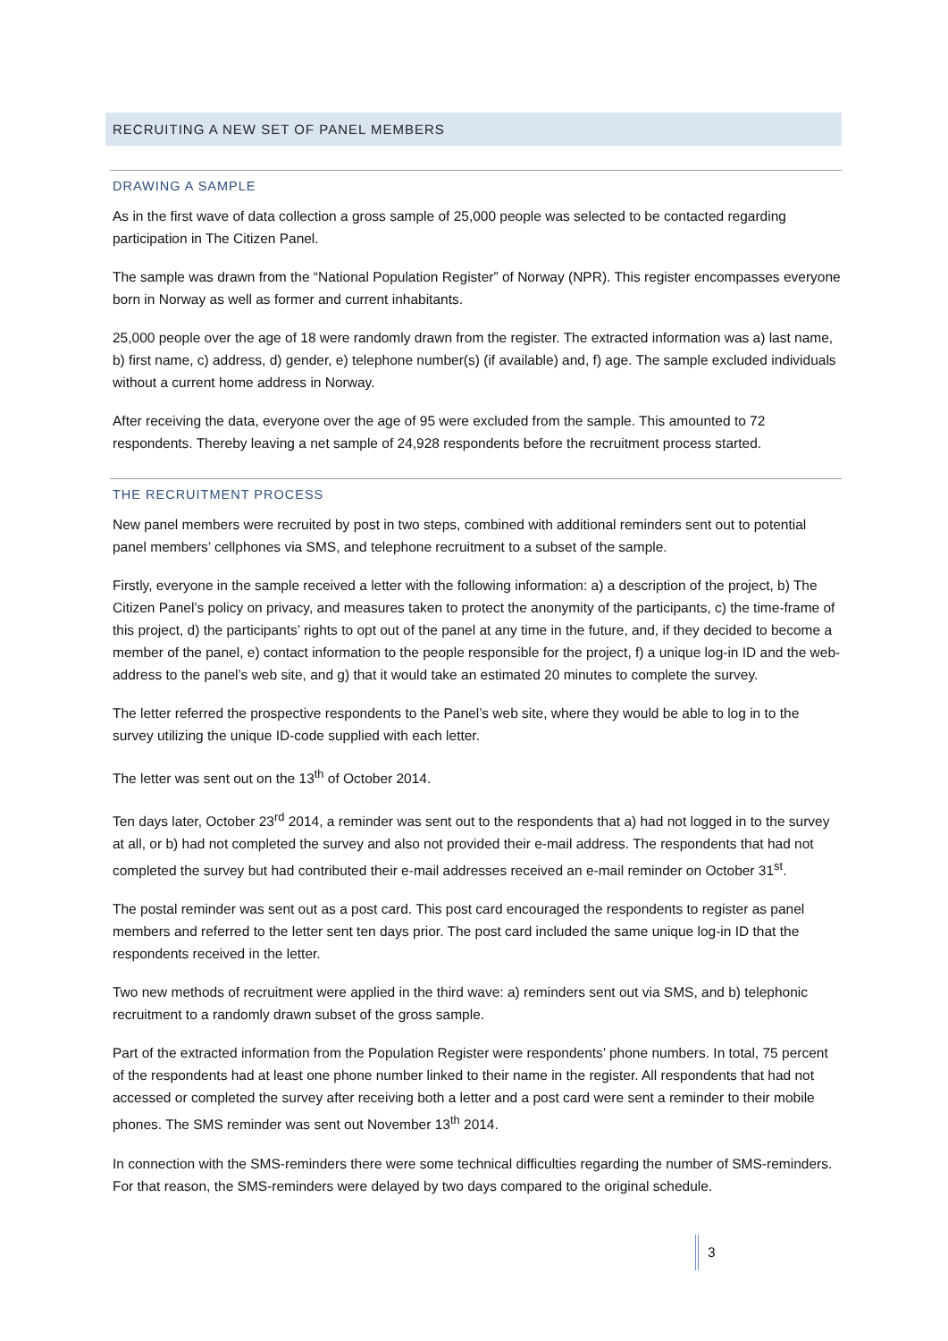RECRUITING A NEW SET OF PANEL MEMBERS
DRAWING A SAMPLE
As in the first wave of data collection a gross sample of 25,000 people was selected to be contacted regarding participation in The Citizen Panel.
The sample was drawn from the “National Population Register” of Norway (NPR). This register encompasses everyone born in Norway as well as former and current inhabitants.
25,000 people over the age of 18 were randomly drawn from the register. The extracted information was a) last name, b) first name, c) address, d) gender, e) telephone number(s) (if available) and, f) age. The sample excluded individuals without a current home address in Norway.
After receiving the data, everyone over the age of 95 were excluded from the sample. This amounted to 72 respondents. Thereby leaving a net sample of 24,928 respondents before the recruitment process started.
THE RECRUITMENT PROCESS
New panel members were recruited by post in two steps, combined with additional reminders sent out to potential panel members’ cellphones via SMS, and telephone recruitment to a subset of the sample.
Firstly, everyone in the sample received a letter with the following information: a) a description of the project, b) The Citizen Panel’s policy on privacy, and measures taken to protect the anonymity of the participants, c) the time-frame of this project, d) the participants’ rights to opt out of the panel at any time in the future, and, if they decided to become a member of the panel, e) contact information to the people responsible for the project, f) a unique log-in ID and the web-address to the panel’s web site, and g) that it would take an estimated 20 minutes to complete the survey.
The letter referred the prospective respondents to the Panel’s web site, where they would be able to log in to the survey utilizing the unique ID-code supplied with each letter.
The letter was sent out on the 13<sup>th</sup> of October 2014.
Ten days later, October 23<sup>rd</sup> 2014, a reminder was sent out to the respondents that a) had not logged in to the survey at all, or b) had not completed the survey and also not provided their e-mail address. The respondents that had not completed the survey but had contributed their e-mail addresses received an e-mail reminder on October 31<sup>st</sup>.
The postal reminder was sent out as a post card. This post card encouraged the respondents to register as panel members and referred to the letter sent ten days prior. The post card included the same unique log-in ID that the respondents received in the letter.
Two new methods of recruitment were applied in the third wave: a) reminders sent out via SMS, and b) telephonic recruitment to a randomly drawn subset of the gross sample.
Part of the extracted information from the Population Register were respondents’ phone numbers. In total, 75 percent of the respondents had at least one phone number linked to their name in the register. All respondents that had not accessed or completed the survey after receiving both a letter and a post card were sent a reminder to their mobile phones. The SMS reminder was sent out November 13<sup>th</sup> 2014.
In connection with the SMS-reminders there were some technical difficulties regarding the number of SMS-reminders. For that reason, the SMS-reminders were delayed by two days compared to the original schedule.
3